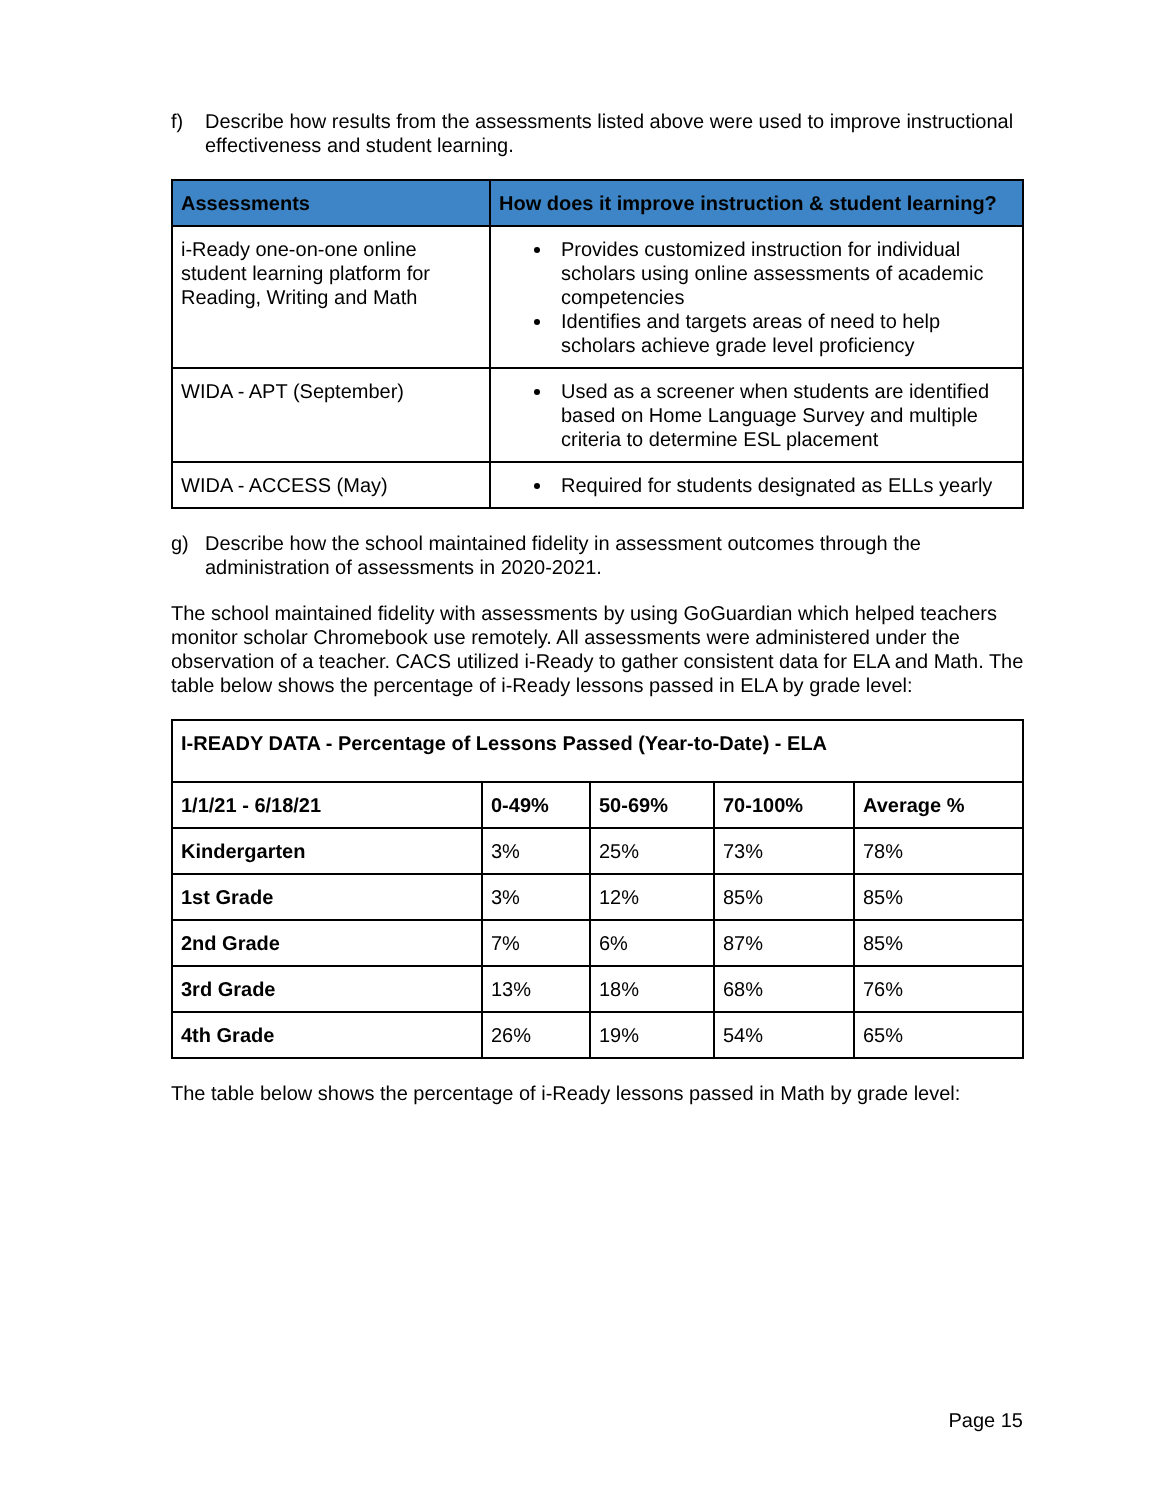f) Describe how results from the assessments listed above were used to improve instructional effectiveness and student learning.
| Assessments | How does it improve instruction & student learning? |
| --- | --- |
| i-Ready one-on-one online student learning platform for Reading, Writing and Math | Provides customized instruction for individual scholars using online assessments of academic competencies Identifies and targets areas of need to help scholars achieve grade level proficiency |
| WIDA - APT (September) | Used as a screener when students are identified based on Home Language Survey and multiple criteria to determine ESL placement |
| WIDA - ACCESS (May) | Required for students designated as ELLs yearly |
g) Describe how the school maintained fidelity in assessment outcomes through the administration of assessments in 2020-2021.
The school maintained fidelity with assessments by using GoGuardian which helped teachers monitor scholar Chromebook use remotely. All assessments were administered under the observation of a teacher. CACS utilized i-Ready to gather consistent data for ELA and Math. The table below shows the percentage of i-Ready lessons passed in ELA by grade level:
| I-READY DATA - Percentage of Lessons Passed (Year-to-Date) - ELA | | | | |
| --- | --- | --- | --- | --- |
| 1/1/21 - 6/18/21 | 0-49% | 50-69% | 70-100% | Average % |
| Kindergarten | 3% | 25% | 73% | 78% |
| 1st Grade | 3% | 12% | 85% | 85% |
| 2nd Grade | 7% | 6% | 87% | 85% |
| 3rd Grade | 13% | 18% | 68% | 76% |
| 4th Grade | 26% | 19% | 54% | 65% |
The table below shows the percentage of i-Ready lessons passed in Math by grade level:
Page 15